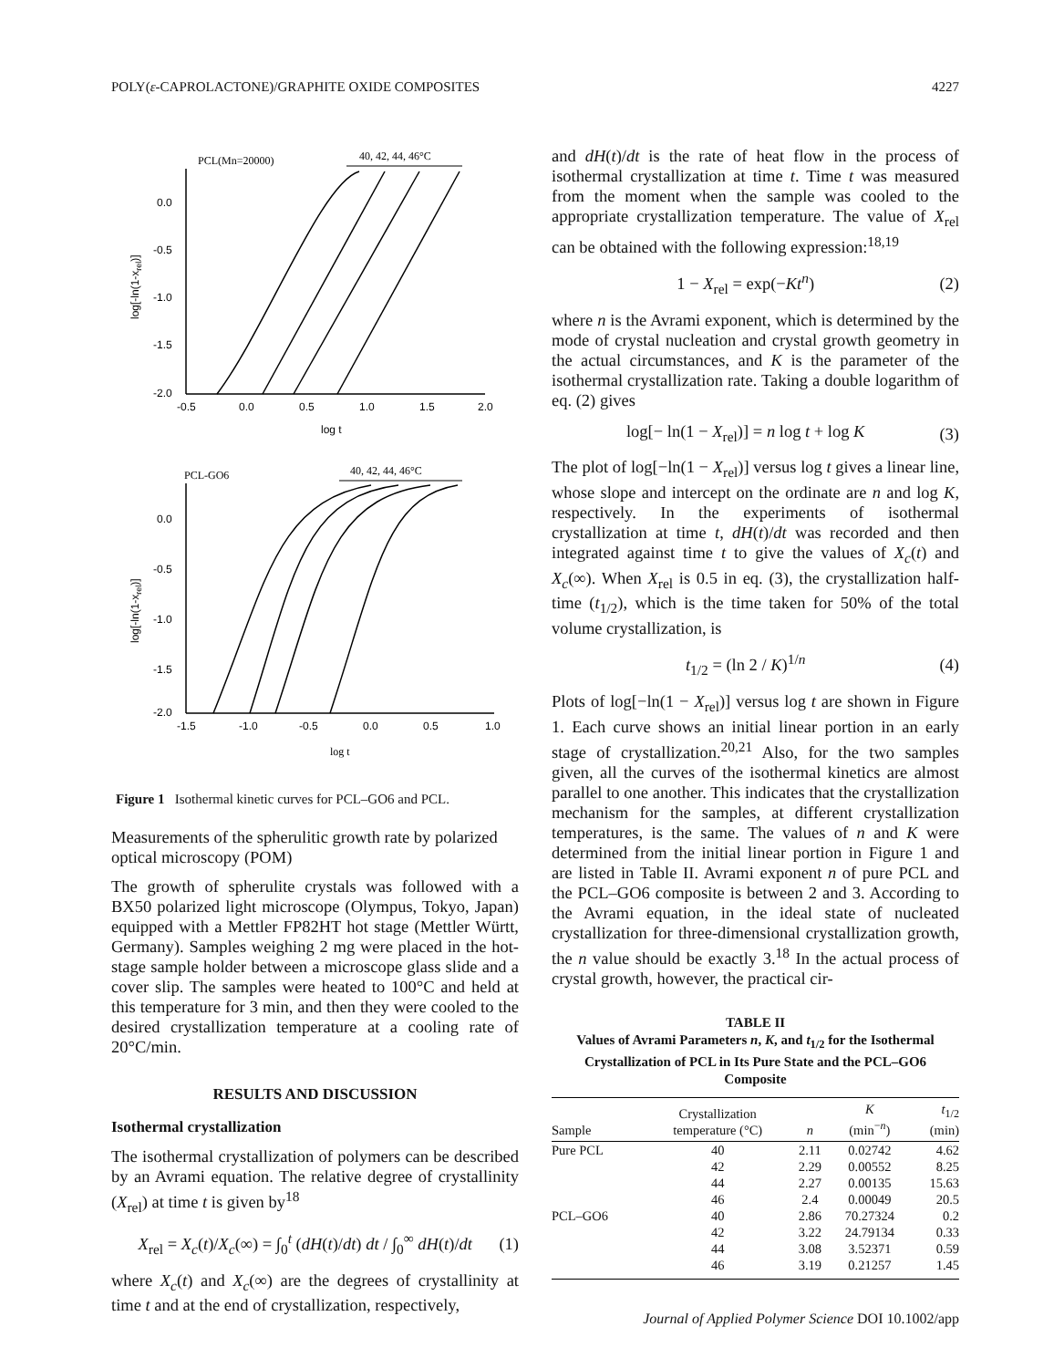POLY(ε-CAPROLACTONE)/GRAPHITE OXIDE COMPOSITES 4227
PCL(Mn=20000)
40, 42, 44, 46°C
0.0
-0.5
-1.0
-1.5
-2.0
-0.5
0.0
0.5
1.0
1.5
2.0
log t
log[-ln(1-xrel)]
PCL-GO6
40, 42, 44, 46°C
0.0
-0.5
-1.0
-1.5
-2.0
-1.5
-1.0
-0.5
0.0
0.5
1.0
log t
log[-ln(1-xrel)]
Figure 1 Isothermal kinetic curves for PCL–GO6 and PCL.
Measurements of the spherulitic growth rate by polarized optical microscopy (POM)
The growth of spherulite crystals was followed with a BX50 polarized light microscope (Olympus, Tokyo, Japan) equipped with a Mettler FP82HT hot stage (Mettler Württ, Germany). Samples weighing 2 mg were placed in the hot-stage sample holder between a microscope glass slide and a cover slip. The samples were heated to 100°C and held at this temperature for 3 min, and then they were cooled to the desired crystallization temperature at a cooling rate of 20°C/min.
RESULTS AND DISCUSSION
Isothermal crystallization
The isothermal crystallization of polymers can be described by an Avrami equation. The relative degree of crystallinity (X<sub>rel</sub>) at time t is given by<sup>18</sup>
X<sub>rel</sub> = X<sub>c</sub>(t)/X<sub>c</sub>(∞) = ∫<sub>0</sub><sup>t</sup> (dH(t)/dt) dt / ∫<sub>0</sub><sup>∞</sup> dH(t)/dt (1)
where X<sub>c</sub>(t) and X<sub>c</sub>(∞) are the degrees of crystallinity at time t and at the end of crystallization, respectively,
and dH(t)/dt is the rate of heat flow in the process of isothermal crystallization at time t. Time t was measured from the moment when the sample was cooled to the appropriate crystallization temperature. The value of X<sub>rel</sub> can be obtained with the following expression:<sup>18,19</sup>
1 − X<sub>rel</sub> = exp(−Kt<sup>n</sup>) (2)
where n is the Avrami exponent, which is determined by the mode of crystal nucleation and crystal growth geometry in the actual circumstances, and K is the parameter of the isothermal crystallization rate. Taking a double logarithm of eq. (2) gives
log[− ln(1 − X<sub>rel</sub>)] = n log t + log K (3)
The plot of log[−ln(1 − X<sub>rel</sub>)] versus log t gives a linear line, whose slope and intercept on the ordinate are n and log K, respectively. In the experiments of isothermal crystallization at time t, dH(t)/dt was recorded and then integrated against time t to give the values of X<sub>c</sub>(t) and X<sub>c</sub>(∞). When X<sub>rel</sub> is 0.5 in eq. (3), the crystallization half-time (t<sub>1/2</sub>), which is the time taken for 50% of the total volume crystallization, is
t<sub>1/2</sub> = (ln 2 / K)<sup>1/n</sup> (4)
Plots of log[−ln(1 − X<sub>rel</sub>)] versus log t are shown in Figure 1. Each curve shows an initial linear portion in an early stage of crystallization.<sup>20,21</sup> Also, for the two samples given, all the curves of the isothermal kinetics are almost parallel to one another. This indicates that the crystallization mechanism for the samples, at different crystallization temperatures, is the same. The values of n and K were determined from the initial linear portion in Figure 1 and are listed in Table II. Avrami exponent n of pure PCL and the PCL–GO6 composite is between 2 and 3. According to the Avrami equation, in the ideal state of nucleated crystallization for three-dimensional crystallization growth, the n value should be exactly 3.<sup>18</sup> In the actual process of crystal growth, however, the practical cir-
TABLE II
Values of Avrami Parameters n, K, and t<sub>1/2</sub> for the Isothermal Crystallization of PCL in Its Pure State and the PCL–GO6 Composite
| Sample | Crystallization temperature (°C) | n | K (min<sup>−n</sup>) | t<sub>1/2</sub> (min) |
| --- | --- | --- | --- | --- |
| Pure PCL | 40 | 2.11 | 0.02742 | 4.62 |
| | 42 | 2.29 | 0.00552 | 8.25 |
| | 44 | 2.27 | 0.00135 | 15.63 |
| | 46 | 2.4 | 0.00049 | 20.5 |
| PCL–GO6 | 40 | 2.86 | 70.27324 | 0.2 |
| | 42 | 3.22 | 24.79134 | 0.33 |
| | 44 | 3.08 | 3.52371 | 0.59 |
| | 46 | 3.19 | 0.21257 | 1.45 |
Journal of Applied Polymer Science DOI 10.1002/app